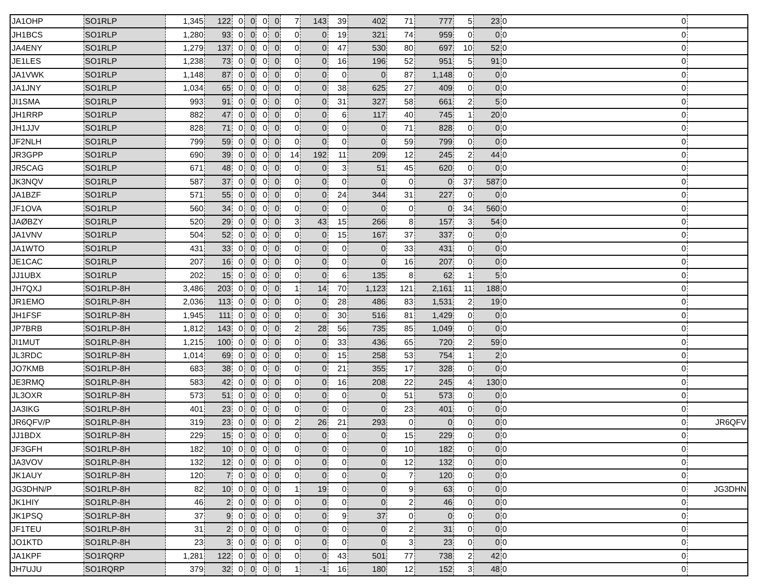| JA1OHP | SO1RLP | 1,345 | 122 | 0 | 0 | 0 | 0 | 7 | 143 | 39 | 402 | 71 | 777 | 5 | 23 | 0 | 0 | |
| JH1BCS | SO1RLP | 1,280 | 93 | 0 | 0 | 0 | 0 | 0 | 0 | 19 | 321 | 74 | 959 | 0 | 0 | 0 | 0 | |
| JA4ENY | SO1RLP | 1,279 | 137 | 0 | 0 | 0 | 0 | 0 | 0 | 47 | 530 | 80 | 697 | 10 | 52 | 0 | 0 | |
| JE1LES | SO1RLP | 1,238 | 73 | 0 | 0 | 0 | 0 | 0 | 0 | 16 | 196 | 52 | 951 | 5 | 91 | 0 | 0 | |
| JA1VWK | SO1RLP | 1,148 | 87 | 0 | 0 | 0 | 0 | 0 | 0 | 0 | 0 | 87 | 1,148 | 0 | 0 | 0 | 0 | |
| JA1JNY | SO1RLP | 1,034 | 65 | 0 | 0 | 0 | 0 | 0 | 0 | 38 | 625 | 27 | 409 | 0 | 0 | 0 | 0 | |
| JI1SMA | SO1RLP | 993 | 91 | 0 | 0 | 0 | 0 | 0 | 0 | 31 | 327 | 58 | 661 | 2 | 5 | 0 | 0 | |
| JH1RRP | SO1RLP | 882 | 47 | 0 | 0 | 0 | 0 | 0 | 0 | 6 | 117 | 40 | 745 | 1 | 20 | 0 | 0 | |
| JH1JJV | SO1RLP | 828 | 71 | 0 | 0 | 0 | 0 | 0 | 0 | 0 | 0 | 71 | 828 | 0 | 0 | 0 | 0 | |
| JF2NLH | SO1RLP | 799 | 59 | 0 | 0 | 0 | 0 | 0 | 0 | 0 | 0 | 59 | 799 | 0 | 0 | 0 | 0 | |
| JR3GPP | SO1RLP | 690 | 39 | 0 | 0 | 0 | 0 | 14 | 192 | 11 | 209 | 12 | 245 | 2 | 44 | 0 | 0 | |
| JR5CAG | SO1RLP | 671 | 48 | 0 | 0 | 0 | 0 | 0 | 0 | 3 | 51 | 45 | 620 | 0 | 0 | 0 | 0 | |
| JK3NQV | SO1RLP | 587 | 37 | 0 | 0 | 0 | 0 | 0 | 0 | 0 | 0 | 0 | 0 | 37 | 587 | 0 | 0 | |
| JA1BZF | SO1RLP | 571 | 55 | 0 | 0 | 0 | 0 | 0 | 0 | 24 | 344 | 31 | 227 | 0 | 0 | 0 | 0 | |
| JF1OVA | SO1RLP | 560 | 34 | 0 | 0 | 0 | 0 | 0 | 0 | 0 | 0 | 0 | 0 | 34 | 560 | 0 | 0 | |
| JAØBZY | SO1RLP | 520 | 29 | 0 | 0 | 0 | 0 | 3 | 43 | 15 | 266 | 8 | 157 | 3 | 54 | 0 | 0 | |
| JA1VNV | SO1RLP | 504 | 52 | 0 | 0 | 0 | 0 | 0 | 0 | 15 | 167 | 37 | 337 | 0 | 0 | 0 | 0 | |
| JA1WTO | SO1RLP | 431 | 33 | 0 | 0 | 0 | 0 | 0 | 0 | 0 | 0 | 33 | 431 | 0 | 0 | 0 | 0 | |
| JE1CAC | SO1RLP | 207 | 16 | 0 | 0 | 0 | 0 | 0 | 0 | 0 | 0 | 16 | 207 | 0 | 0 | 0 | 0 | |
| JJ1UBX | SO1RLP | 202 | 15 | 0 | 0 | 0 | 0 | 0 | 0 | 6 | 135 | 8 | 62 | 1 | 5 | 0 | 0 | |
| JH7QXJ | SO1RLP-8H | 3,486 | 203 | 0 | 0 | 0 | 0 | 1 | 14 | 70 | 1,123 | 121 | 2,161 | 11 | 188 | 0 | 0 | |
| JR1EMO | SO1RLP-8H | 2,036 | 113 | 0 | 0 | 0 | 0 | 0 | 0 | 28 | 486 | 83 | 1,531 | 2 | 19 | 0 | 0 | |
| JH1FSF | SO1RLP-8H | 1,945 | 111 | 0 | 0 | 0 | 0 | 0 | 0 | 30 | 516 | 81 | 1,429 | 0 | 0 | 0 | 0 | |
| JP7BRB | SO1RLP-8H | 1,812 | 143 | 0 | 0 | 0 | 0 | 2 | 28 | 56 | 735 | 85 | 1,049 | 0 | 0 | 0 | 0 | |
| JI1MUT | SO1RLP-8H | 1,215 | 100 | 0 | 0 | 0 | 0 | 0 | 0 | 33 | 436 | 65 | 720 | 2 | 59 | 0 | 0 | |
| JL3RDC | SO1RLP-8H | 1,014 | 69 | 0 | 0 | 0 | 0 | 0 | 0 | 15 | 258 | 53 | 754 | 1 | 2 | 0 | 0 | |
| JO7KMB | SO1RLP-8H | 683 | 38 | 0 | 0 | 0 | 0 | 0 | 0 | 21 | 355 | 17 | 328 | 0 | 0 | 0 | 0 | |
| JE3RMQ | SO1RLP-8H | 583 | 42 | 0 | 0 | 0 | 0 | 0 | 0 | 16 | 208 | 22 | 245 | 4 | 130 | 0 | 0 | |
| JL3OXR | SO1RLP-8H | 573 | 51 | 0 | 0 | 0 | 0 | 0 | 0 | 0 | 0 | 51 | 573 | 0 | 0 | 0 | 0 | |
| JA3IKG | SO1RLP-8H | 401 | 23 | 0 | 0 | 0 | 0 | 0 | 0 | 0 | 0 | 23 | 401 | 0 | 0 | 0 | 0 | |
| JR6QFV/P | SO1RLP-8H | 319 | 23 | 0 | 0 | 0 | 0 | 2 | 26 | 21 | 293 | 0 | 0 | 0 | 0 | 0 | 0 | JR6QFV |
| JJ1BDX | SO1RLP-8H | 229 | 15 | 0 | 0 | 0 | 0 | 0 | 0 | 0 | 0 | 15 | 229 | 0 | 0 | 0 | 0 | |
| JF3GFH | SO1RLP-8H | 182 | 10 | 0 | 0 | 0 | 0 | 0 | 0 | 0 | 0 | 10 | 182 | 0 | 0 | 0 | 0 | |
| JA3VOV | SO1RLP-8H | 132 | 12 | 0 | 0 | 0 | 0 | 0 | 0 | 0 | 0 | 12 | 132 | 0 | 0 | 0 | 0 | |
| JK1AUY | SO1RLP-8H | 120 | 7 | 0 | 0 | 0 | 0 | 0 | 0 | 0 | 0 | 7 | 120 | 0 | 0 | 0 | 0 | |
| JG3DHN/P | SO1RLP-8H | 82 | 10 | 0 | 0 | 0 | 0 | 1 | 19 | 0 | 0 | 9 | 63 | 0 | 0 | 0 | 0 | JG3DHN |
| JK1HIY | SO1RLP-8H | 46 | 2 | 0 | 0 | 0 | 0 | 0 | 0 | 0 | 0 | 2 | 46 | 0 | 0 | 0 | 0 | |
| JK1PSQ | SO1RLP-8H | 37 | 9 | 0 | 0 | 0 | 0 | 0 | 0 | 9 | 37 | 0 | 0 | 0 | 0 | 0 | 0 | |
| JF1TEU | SO1RLP-8H | 31 | 2 | 0 | 0 | 0 | 0 | 0 | 0 | 0 | 0 | 2 | 31 | 0 | 0 | 0 | 0 | |
| JO1KTD | SO1RLP-8H | 23 | 3 | 0 | 0 | 0 | 0 | 0 | 0 | 0 | 0 | 3 | 23 | 0 | 0 | 0 | 0 | |
| JA1KPF | SO1RQRP | 1,281 | 122 | 0 | 0 | 0 | 0 | 0 | 0 | 43 | 501 | 77 | 738 | 2 | 42 | 0 | 0 | |
| JH7UJU | SO1RQRP | 379 | 32 | 0 | 0 | 0 | 0 | 1 | -1 | 16 | 180 | 12 | 152 | 3 | 48 | 0 | 0 | |